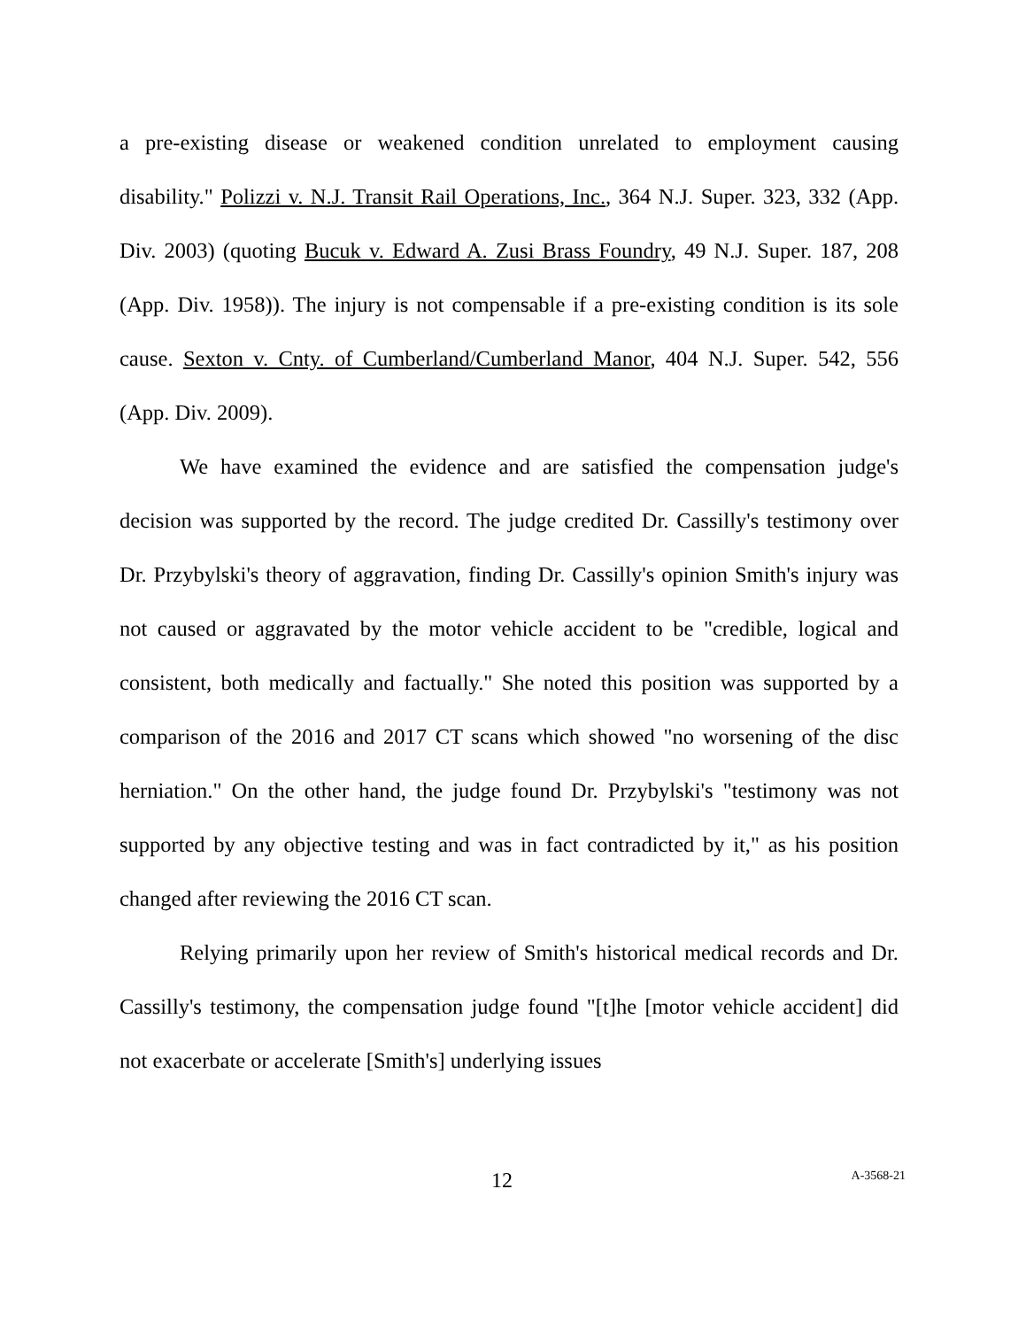a pre-existing disease or weakened condition unrelated to employment causing disability." Polizzi v. N.J. Transit Rail Operations, Inc., 364 N.J. Super. 323, 332 (App. Div. 2003) (quoting Bucuk v. Edward A. Zusi Brass Foundry, 49 N.J. Super. 187, 208 (App. Div. 1958)). The injury is not compensable if a pre-existing condition is its sole cause. Sexton v. Cnty. of Cumberland/Cumberland Manor, 404 N.J. Super. 542, 556 (App. Div. 2009).
We have examined the evidence and are satisfied the compensation judge's decision was supported by the record. The judge credited Dr. Cassilly's testimony over Dr. Przybylski's theory of aggravation, finding Dr. Cassilly's opinion Smith's injury was not caused or aggravated by the motor vehicle accident to be "credible, logical and consistent, both medically and factually." She noted this position was supported by a comparison of the 2016 and 2017 CT scans which showed "no worsening of the disc herniation." On the other hand, the judge found Dr. Przybylski's "testimony was not supported by any objective testing and was in fact contradicted by it," as his position changed after reviewing the 2016 CT scan.
Relying primarily upon her review of Smith's historical medical records and Dr. Cassilly's testimony, the compensation judge found "[t]he [motor vehicle accident] did not exacerbate or accelerate [Smith's] underlying issues
12 A-3568-21